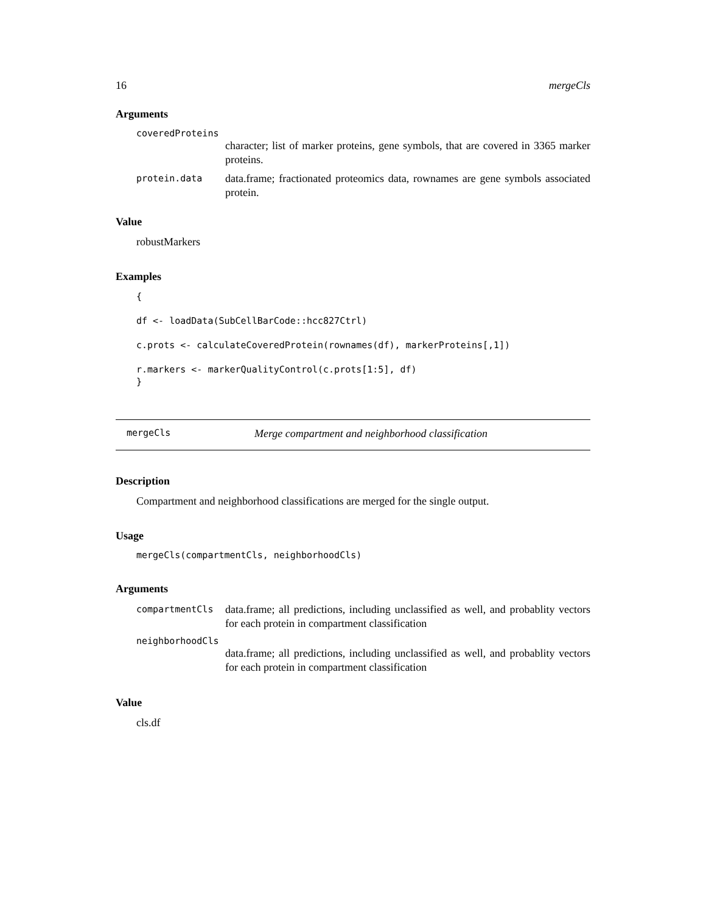16 mergeCls
Arguments
coveredProteins
character; list of marker proteins, gene symbols, that are covered in 3365 marker proteins.
protein.data
data.frame; fractionated proteomics data, rownames are gene symbols associated protein.
Value
robustMarkers
Examples
{

df <- loadData(SubCellBarCode::hcc827Ctrl)

c.prots <- calculateCoveredProtein(rownames(df), markerProteins[,1])

r.markers <- markerQualityControl(c.prots[1:5], df)
}
mergeCls
Merge compartment and neighborhood classification
Description
Compartment and neighborhood classifications are merged for the single output.
Usage
mergeCls(compartmentCls, neighborhoodCls)
Arguments
compartmentCls
data.frame; all predictions, including unclassified as well, and probablity vectors for each protein in compartment classification
neighborhoodCls
data.frame; all predictions, including unclassified as well, and probablity vectors for each protein in compartment classification
Value
cls.df